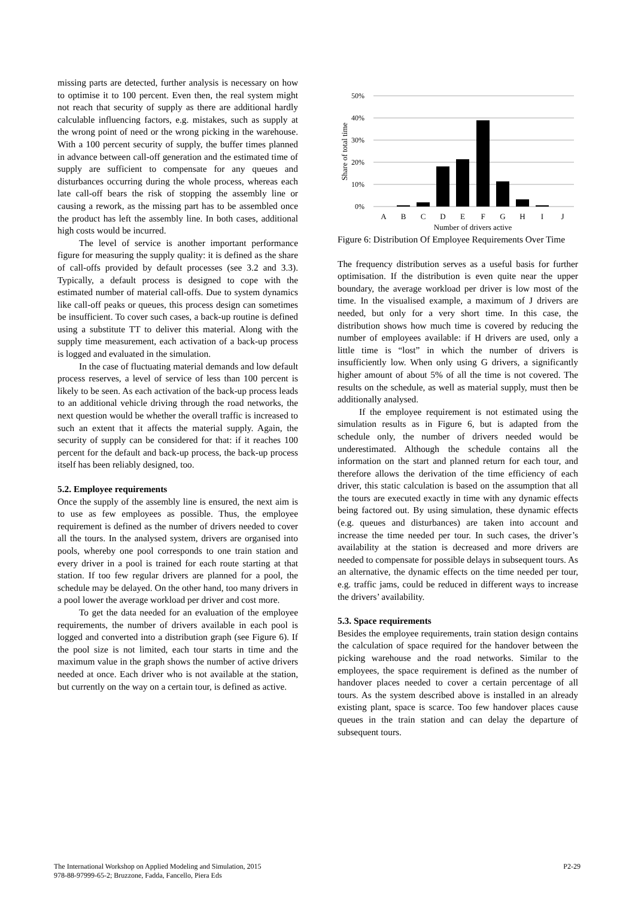missing parts are detected, further analysis is necessary on how to optimise it to 100 percent. Even then, the real system might not reach that security of supply as there are additional hardly calculable influencing factors, e.g. mistakes, such as supply at the wrong point of need or the wrong picking in the warehouse. With a 100 percent security of supply, the buffer times planned in advance between call-off generation and the estimated time of supply are sufficient to compensate for any queues and disturbances occurring during the whole process, whereas each late call-off bears the risk of stopping the assembly line or causing a rework, as the missing part has to be assembled once the product has left the assembly line. In both cases, additional high costs would be incurred.
The level of service is another important performance figure for measuring the supply quality: it is defined as the share of call-offs provided by default processes (see 3.2 and 3.3). Typically, a default process is designed to cope with the estimated number of material call-offs. Due to system dynamics like call-off peaks or queues, this process design can sometimes be insufficient. To cover such cases, a back-up routine is defined using a substitute TT to deliver this material. Along with the supply time measurement, each activation of a back-up process is logged and evaluated in the simulation.
In the case of fluctuating material demands and low default process reserves, a level of service of less than 100 percent is likely to be seen. As each activation of the back-up process leads to an additional vehicle driving through the road networks, the next question would be whether the overall traffic is increased to such an extent that it affects the material supply. Again, the security of supply can be considered for that: if it reaches 100 percent for the default and back-up process, the back-up process itself has been reliably designed, too.
5.2. Employee requirements
Once the supply of the assembly line is ensured, the next aim is to use as few employees as possible. Thus, the employee requirement is defined as the number of drivers needed to cover all the tours. In the analysed system, drivers are organised into pools, whereby one pool corresponds to one train station and every driver in a pool is trained for each route starting at that station. If too few regular drivers are planned for a pool, the schedule may be delayed. On the other hand, too many drivers in a pool lower the average workload per driver and cost more.
To get the data needed for an evaluation of the employee requirements, the number of drivers available in each pool is logged and converted into a distribution graph (see Figure 6). If the pool size is not limited, each tour starts in time and the maximum value in the graph shows the number of active drivers needed at once. Each driver who is not available at the station, but currently on the way on a certain tour, is defined as active.
50%
40%
30%
20%
10%
0%
Share of total time
A
B
C
D
E
F
G
H
I
J
Number of drivers active
Figure 6: Distribution Of Employee Requirements Over Time
The frequency distribution serves as a useful basis for further optimisation. If the distribution is even quite near the upper boundary, the average workload per driver is low most of the time. In the visualised example, a maximum of J drivers are needed, but only for a very short time. In this case, the distribution shows how much time is covered by reducing the number of employees available: if H drivers are used, only a little time is “lost” in which the number of drivers is insufficiently low. When only using G drivers, a significantly higher amount of about 5% of all the time is not covered. The results on the schedule, as well as material supply, must then be additionally analysed.
If the employee requirement is not estimated using the simulation results as in Figure 6, but is adapted from the schedule only, the number of drivers needed would be underestimated. Although the schedule contains all the information on the start and planned return for each tour, and therefore allows the derivation of the time efficiency of each driver, this static calculation is based on the assumption that all the tours are executed exactly in time with any dynamic effects being factored out. By using simulation, these dynamic effects (e.g. queues and disturbances) are taken into account and increase the time needed per tour. In such cases, the driver’s availability at the station is decreased and more drivers are needed to compensate for possible delays in subsequent tours. As an alternative, the dynamic effects on the time needed per tour, e.g. traffic jams, could be reduced in different ways to increase the drivers’ availability.
5.3. Space requirements
Besides the employee requirements, train station design contains the calculation of space required for the handover between the picking warehouse and the road networks. Similar to the employees, the space requirement is defined as the number of handover places needed to cover a certain percentage of all tours. As the system described above is installed in an already existing plant, space is scarce. Too few handover places cause queues in the train station and can delay the departure of subsequent tours.
The International Workshop on Applied Modeling and Simulation, 2015
978-88-97999-65-2; Bruzzone, Fadda, Fancello, Piera Eds
P2-29